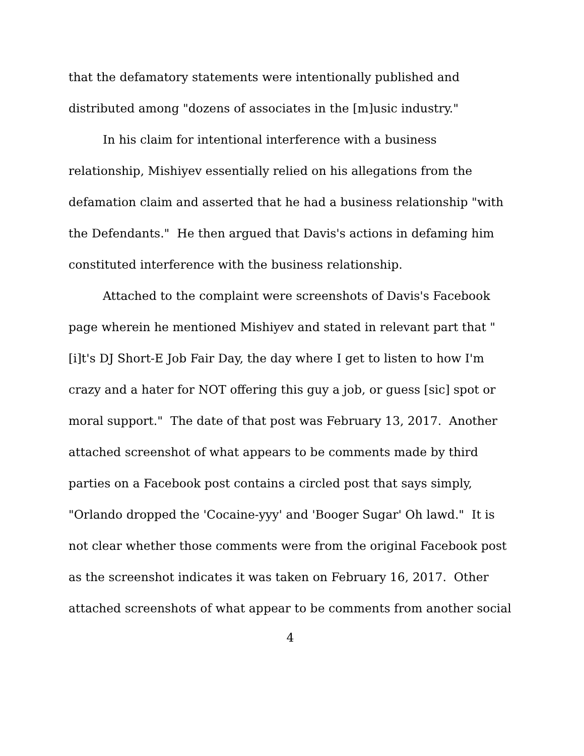that the defamatory statements were intentionally published and distributed among "dozens of associates in the [m]usic industry."
In his claim for intentional interference with a business relationship, Mishiyev essentially relied on his allegations from the defamation claim and asserted that he had a business relationship "with the Defendants." He then argued that Davis's actions in defaming him constituted interference with the business relationship.
Attached to the complaint were screenshots of Davis's Facebook page wherein he mentioned Mishiyev and stated in relevant part that "[i]t's DJ Short-E Job Fair Day, the day where I get to listen to how I'm crazy and a hater for NOT offering this guy a job, or guess [sic] spot or moral support." The date of that post was February 13, 2017. Another attached screenshot of what appears to be comments made by third parties on a Facebook post contains a circled post that says simply, "Orlando dropped the 'Cocaine-yyy' and 'Booger Sugar' Oh lawd." It is not clear whether those comments were from the original Facebook post as the screenshot indicates it was taken on February 16, 2017. Other attached screenshots of what appear to be comments from another social
4